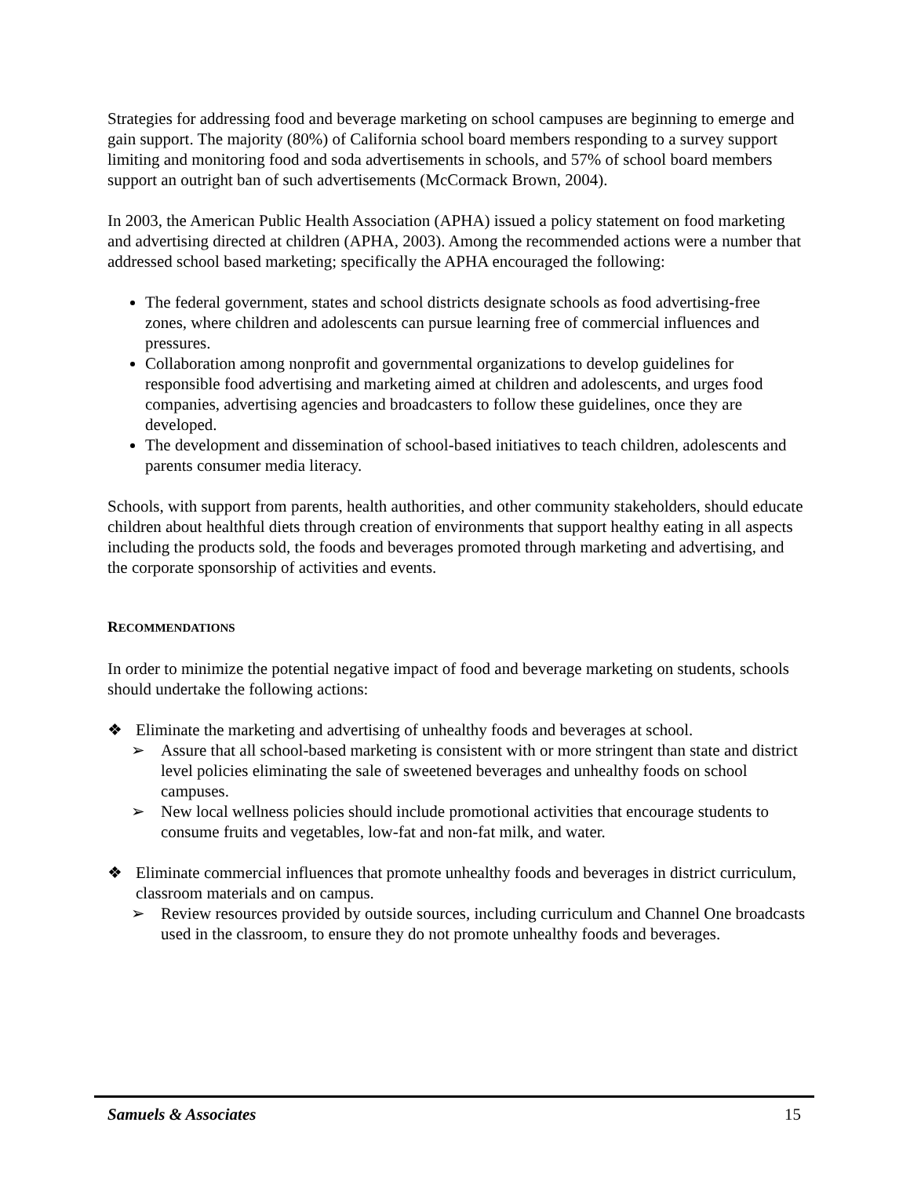Strategies for addressing food and beverage marketing on school campuses are beginning to emerge and gain support. The majority (80%) of California school board members responding to a survey support limiting and monitoring food and soda advertisements in schools, and 57% of school board members support an outright ban of such advertisements (McCormack Brown, 2004).
In 2003, the American Public Health Association (APHA) issued a policy statement on food marketing and advertising directed at children (APHA, 2003). Among the recommended actions were a number that addressed school based marketing; specifically the APHA encouraged the following:
The federal government, states and school districts designate schools as food advertising-free zones, where children and adolescents can pursue learning free of commercial influences and pressures.
Collaboration among nonprofit and governmental organizations to develop guidelines for responsible food advertising and marketing aimed at children and adolescents, and urges food companies, advertising agencies and broadcasters to follow these guidelines, once they are developed.
The development and dissemination of school-based initiatives to teach children, adolescents and parents consumer media literacy.
Schools, with support from parents, health authorities, and other community stakeholders, should educate children about healthful diets through creation of environments that support healthy eating in all aspects including the products sold, the foods and beverages promoted through marketing and advertising, and the corporate sponsorship of activities and events.
RECOMMENDATIONS
In order to minimize the potential negative impact of food and beverage marketing on students, schools should undertake the following actions:
❖ Eliminate the marketing and advertising of unhealthy foods and beverages at school.
➢ Assure that all school-based marketing is consistent with or more stringent than state and district level policies eliminating the sale of sweetened beverages and unhealthy foods on school campuses.
➢ New local wellness policies should include promotional activities that encourage students to consume fruits and vegetables, low-fat and non-fat milk, and water.
❖ Eliminate commercial influences that promote unhealthy foods and beverages in district curriculum, classroom materials and on campus.
➢ Review resources provided by outside sources, including curriculum and Channel One broadcasts used in the classroom, to ensure they do not promote unhealthy foods and beverages.
Samuels & Associates 15